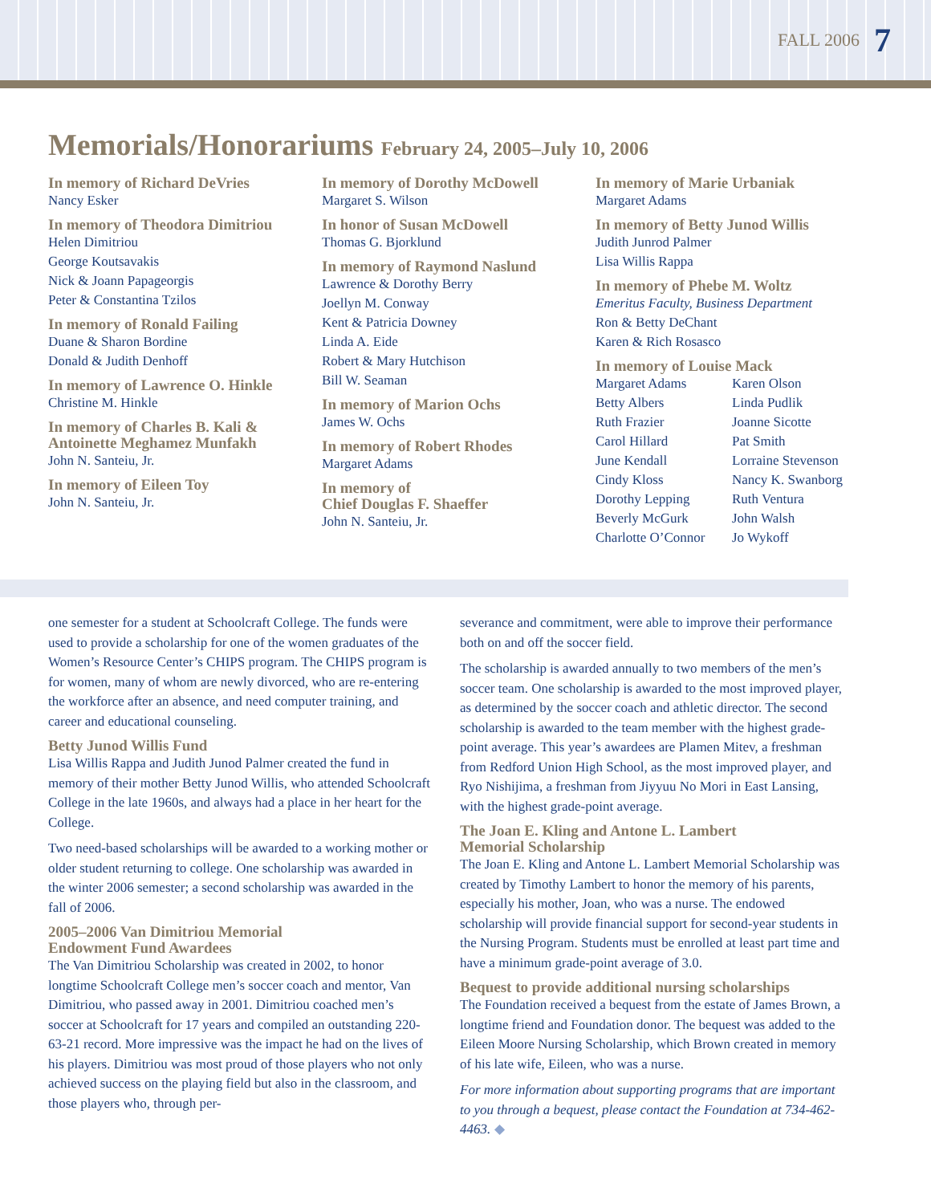FALL 2006 7
Memorials/Honorariums February 24, 2005–July 10, 2006
In memory of Richard DeVries
Nancy Esker
In memory of Theodora Dimitriou
Helen Dimitriou
George Koutsavakis
Nick & Joann Papageorgis
Peter & Constantina Tzilos
In memory of Ronald Failing
Duane & Sharon Bordine
Donald & Judith Denhoff
In memory of Lawrence O. Hinkle
Christine M. Hinkle
In memory of Charles B. Kali & Antoinette Meghamez Munfakh
John N. Santeiu, Jr.
In memory of Eileen Toy
John N. Santeiu, Jr.
In memory of Dorothy McDowell
Margaret S. Wilson
In honor of Susan McDowell
Thomas G. Bjorklund
In memory of Raymond Naslund
Lawrence & Dorothy Berry
Joellyn M. Conway
Kent & Patricia Downey
Linda A. Eide
Robert & Mary Hutchison
Bill W. Seaman
In memory of Marion Ochs
James W. Ochs
In memory of Robert Rhodes
Margaret Adams
In memory of
Chief Douglas F. Shaeffer
John N. Santeiu, Jr.
In memory of Marie Urbaniak
Margaret Adams
In memory of Betty Junod Willis
Judith Junrod Palmer
Lisa Willis Rappa
In memory of Phebe M. Woltz
Emeritus Faculty, Business Department
Ron & Betty DeChant
Karen & Rich Rosasco
In memory of Louise Mack
Margaret Adams
Betty Albers
Ruth Frazier
Carol Hillard
June Kendall
Cindy Kloss
Dorothy Lepping
Beverly McGurk
Charlotte O’Connor
Karen Olson
Linda Pudlik
Joanne Sicotte
Pat Smith
Lorraine Stevenson
Nancy K. Swanborg
Ruth Ventura
John Walsh
Jo Wykoff
one semester for a student at Schoolcraft College. The funds were used to provide a scholarship for one of the women graduates of the Women’s Resource Center’s CHIPS program. The CHIPS program is for women, many of whom are newly divorced, who are re-entering the workforce after an absence, and need computer training, and career and educational counseling.
Betty Junod Willis Fund
Lisa Willis Rappa and Judith Junod Palmer created the fund in memory of their mother Betty Junod Willis, who attended Schoolcraft College in the late 1960s, and always had a place in her heart for the College.
Two need-based scholarships will be awarded to a working mother or older student returning to college. One scholarship was awarded in the winter 2006 semester; a second scholarship was awarded in the fall of 2006.
2005–2006 Van Dimitriou Memorial
Endowment Fund Awardees
The Van Dimitriou Scholarship was created in 2002, to honor longtime Schoolcraft College men’s soccer coach and mentor, Van Dimitriou, who passed away in 2001. Dimitriou coached men’s soccer at Schoolcraft for 17 years and compiled an outstanding 220-63-21 record. More impressive was the impact he had on the lives of his players. Dimitriou was most proud of those players who not only achieved success on the playing field but also in the classroom, and those players who, through per-
severance and commitment, were able to improve their performance both on and off the soccer field.
The scholarship is awarded annually to two members of the men’s soccer team. One scholarship is awarded to the most improved player, as determined by the soccer coach and athletic director. The second scholarship is awarded to the team member with the highest grade-point average. This year’s awardees are Plamen Mitev, a freshman from Redford Union High School, as the most improved player, and Ryo Nishijima, a freshman from Jiyyuu No Mori in East Lansing, with the highest grade-point average.
The Joan E. Kling and Antone L. Lambert
Memorial Scholarship
The Joan E. Kling and Antone L. Lambert Memorial Scholarship was created by Timothy Lambert to honor the memory of his parents, especially his mother, Joan, who was a nurse. The endowed scholarship will provide financial support for second-year students in the Nursing Program. Students must be enrolled at least part time and have a minimum grade-point average of 3.0.
Bequest to provide additional nursing scholarships
The Foundation received a bequest from the estate of James Brown, a longtime friend and Foundation donor. The bequest was added to the Eileen Moore Nursing Scholarship, which Brown created in memory of his late wife, Eileen, who was a nurse.
For more information about supporting programs that are important to you through a bequest, please contact the Foundation at 734-462-4463. ◆